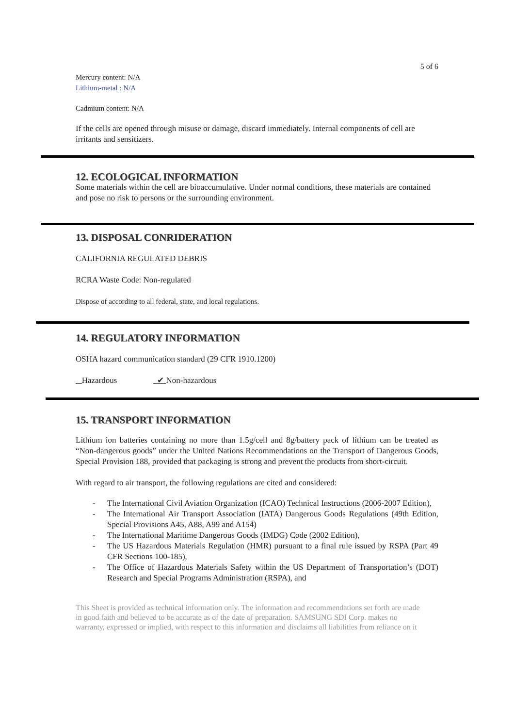5 of 6
Mercury content: N/A
Lithium-metal : N/A
Cadmium content: N/A
If the cells are opened through misuse or damage, discard immediately. Internal components of cell are irritants and sensitizers.
12. ECOLOGICAL INFORMATION
Some materials within the cell are bioaccumulative. Under normal conditions, these materials are contained and pose no risk to persons or the surrounding environment.
13. DISPOSAL CONRIDERATION
CALIFORNIA REGULATED DEBRIS
RCRA Waste Code: Non-regulated
Dispose of according to all federal, state, and local regulations.
14. REGULATORY INFORMATION
OSHA hazard communication standard (29 CFR 1910.1200)
Hazardous ✔ Non-hazardous
15. TRANSPORT INFORMATION
Lithium ion batteries containing no more than 1.5g/cell and 8g/battery pack of lithium can be treated as “Non-dangerous goods” under the United Nations Recommendations on the Transport of Dangerous Goods, Special Provision 188, provided that packaging is strong and prevent the products from short-circuit.
With regard to air transport, the following regulations are cited and considered:
- The International Civil Aviation Organization (ICAO) Technical Instructions (2006-2007 Edition),
- The International Air Transport Association (IATA) Dangerous Goods Regulations (49th Edition, Special Provisions A45, A88, A99 and A154)
- The International Maritime Dangerous Goods (IMDG) Code (2002 Edition),
- The US Hazardous Materials Regulation (HMR) pursuant to a final rule issued by RSPA (Part 49 CFR Sections 100-185),
- The Office of Hazardous Materials Safety within the US Department of Transportation’s (DOT) Research and Special Programs Administration (RSPA), and
This Sheet is provided as technical information only. The information and recommendations set forth are made in good faith and believed to be accurate as of the date of preparation. SAMSUNG SDI Corp. makes no warranty, expressed or implied, with respect to this information and disclaims all liabilities from reliance on it